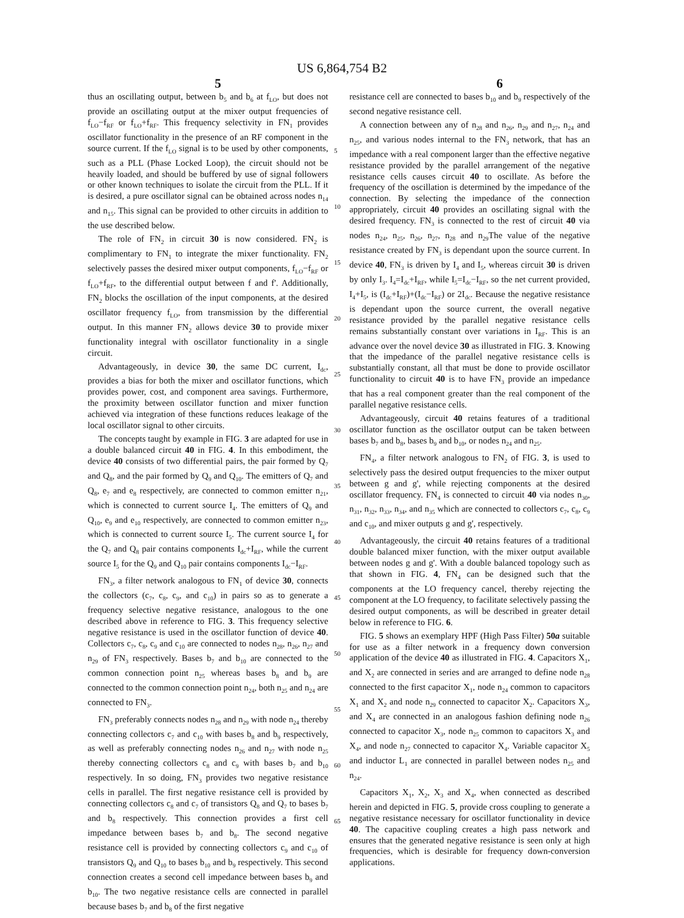US 6,864,754 B2
5 6
thus an oscillating output, between b<sub>5</sub> and b<sub>6</sub> at f<sub>LO</sub>, but does not provide an oscillating output at the mixer output frequencies of f<sub>LO</sub>−f<sub>RF</sub> or f<sub>LO</sub>+f<sub>RF</sub>. This frequency selectivity in FN<sub>1</sub> provides oscillator functionality in the presence of an RF component in the source current. If the f<sub>LO</sub> signal is to be used by other components, such as a PLL (Phase Locked Loop), the circuit should not be heavily loaded, and should be buffered by use of signal followers or other known techniques to isolate the circuit from the PLL. If it is desired, a pure oscillator signal can be obtained across nodes n<sub>14</sub> and n<sub>15</sub>. This signal can be provided to other circuits in addition to the use described below.
The role of FN<sub>2</sub> in circuit 30 is now considered. FN<sub>2</sub> is complimentary to FN<sub>1</sub> to integrate the mixer functionality. FN<sub>2</sub> selectively passes the desired mixer output components, f<sub>LO</sub>−f<sub>RF</sub> or f<sub>LO</sub>+f<sub>RF</sub>, to the differential output between f and f'. Additionally, FN<sub>2</sub> blocks the oscillation of the input components, at the desired oscillator frequency f<sub>LO</sub>, from transmission by the differential output. In this manner FN<sub>2</sub> allows device 30 to provide mixer functionality integral with oscillator functionality in a single circuit.
Advantageously, in device 30, the same DC current, I<sub>dc</sub>, provides a bias for both the mixer and oscillator functions, which provides power, cost, and component area savings. Furthermore, the proximity between oscillator function and mixer function achieved via integration of these functions reduces leakage of the local oscillator signal to other circuits.
The concepts taught by example in FIG. 3 are adapted for use in a double balanced circuit 40 in FIG. 4. In this embodiment, the device 40 consists of two differential pairs, the pair formed by Q<sub>7</sub> and Q<sub>8</sub>, and the pair formed by Q<sub>9</sub> and Q<sub>10</sub>. The emitters of Q<sub>7</sub> and Q<sub>8</sub>, e<sub>7</sub> and e<sub>8</sub> respectively, are connected to common emitter n<sub>21</sub>, which is connected to current source I<sub>4</sub>. The emitters of Q<sub>9</sub> and Q<sub>10</sub>, e<sub>9</sub> and e<sub>10</sub> respectively, are connected to common emitter n<sub>23</sub>, which is connected to current source I<sub>5</sub>. The current source I<sub>4</sub> for the Q<sub>7</sub> and Q<sub>8</sub> pair contains components I<sub>dc</sub>+I<sub>RF</sub>, while the current source I<sub>5</sub> for the Q<sub>9</sub> and Q<sub>10</sub> pair contains components I<sub>dc</sub>−I<sub>RF</sub>.
FN<sub>3</sub>, a filter network analogous to FN<sub>1</sub> of device 30, connects the collectors (c<sub>7</sub>, c<sub>8</sub>, c<sub>9</sub>, and c<sub>10</sub>) in pairs so as to generate a frequency selective negative resistance, analogous to the one described above in reference to FIG. 3. This frequency selective negative resistance is used in the oscillator function of device 40. Collectors c<sub>7</sub>, c<sub>8</sub>, c<sub>9</sub> and c<sub>10</sub> are connected to nodes n<sub>28</sub>, n<sub>26</sub>, n<sub>27</sub> and n<sub>29</sub> of FN<sub>3</sub> respectively. Bases b<sub>7</sub> and b<sub>10</sub> are connected to the common connection point n<sub>25</sub> whereas bases b<sub>8</sub> and b<sub>9</sub> are connected to the common connection point n<sub>24</sub>, both n<sub>25</sub> and n<sub>24</sub> are connected to FN<sub>3</sub>.
FN<sub>3</sub> preferably connects nodes n<sub>28</sub> and n<sub>29</sub> with node n<sub>24</sub> thereby connecting collectors c<sub>7</sub> and c<sub>10</sub> with bases b<sub>8</sub> and b<sub>9</sub> respectively, as well as preferably connecting nodes n<sub>26</sub> and n<sub>27</sub> with node n<sub>25</sub> thereby connecting collectors c<sub>8</sub> and c<sub>9</sub> with bases b<sub>7</sub> and b<sub>10</sub> respectively. In so doing, FN<sub>3</sub> provides two negative resistance cells in parallel. The first negative resistance cell is provided by connecting collectors c<sub>8</sub> and c<sub>7</sub> of transistors Q<sub>8</sub> and Q<sub>7</sub> to bases b<sub>7</sub> and b<sub>8</sub> respectively. This connection provides a first cell impedance between bases b<sub>7</sub> and b<sub>8</sub>. The second negative resistance cell is provided by connecting collectors c<sub>9</sub> and c<sub>10</sub> of transistors Q<sub>9</sub> and Q<sub>10</sub> to bases b<sub>10</sub> and b<sub>9</sub> respectively. This second connection creates a second cell impedance between bases b<sub>9</sub> and b<sub>10</sub>. The two negative resistance cells are connected in parallel because bases b<sub>7</sub> and b<sub>8</sub> of the first negative
5
10
15
20
25
30
35
40
45
50
55
60
65
resistance cell are connected to bases b<sub>10</sub> and b<sub>9</sub> respectively of the second negative resistance cell.
A connection between any of n<sub>28</sub> and n<sub>26</sub>, n<sub>29</sub> and n<sub>27</sub>, n<sub>24</sub> and n<sub>25</sub>, and various nodes internal to the FN<sub>3</sub> network, that has an impedance with a real component larger than the effective negative resistance provided by the parallel arrangement of the negative resistance cells causes circuit 40 to oscillate. As before the frequency of the oscillation is determined by the impedance of the connection. By selecting the impedance of the connection appropriately, circuit 40 provides an oscillating signal with the desired frequency. FN<sub>3</sub> is connected to the rest of circuit 40 via nodes n<sub>24</sub>, n<sub>25</sub>, n<sub>26</sub>, n<sub>27</sub>, n<sub>28</sub> and n<sub>29</sub>The value of the negative resistance created by FN<sub>3</sub> is dependant upon the source current. In device 40, FN<sub>3</sub> is driven by I<sub>4</sub> and I<sub>5</sub>, whereas circuit 30 is driven by only I<sub>3</sub>. I<sub>4</sub>=I<sub>dc</sub>+I<sub>RF</sub>, while I<sub>5</sub>=I<sub>dc</sub>−I<sub>RF</sub>, so the net current provided, I<sub>4</sub>+I<sub>5</sub>, is (I<sub>dc</sub>+I<sub>RF</sub>)+(I<sub>dc</sub>−I<sub>RF</sub>) or 2I<sub>dc</sub>. Because the negative resistance is dependant upon the source current, the overall negative resistance provided by the parallel negative resistance cells remains substantially constant over variations in I<sub>RF</sub>. This is an advance over the novel device 30 as illustrated in FIG. 3. Knowing that the impedance of the parallel negative resistance cells is substantially constant, all that must be done to provide oscillator functionality to circuit 40 is to have FN<sub>3</sub> provide an impedance that has a real component greater than the real component of the parallel negative resistance cells.
Advantageously, circuit 40 retains features of a traditional oscillator function as the oscillator output can be taken between bases b<sub>7</sub> and b<sub>8</sub>, bases b<sub>9</sub> and b<sub>10</sub>, or nodes n<sub>24</sub> and n<sub>25</sub>.
FN<sub>4</sub>, a filter network analogous to FN<sub>2</sub> of FIG. 3, is used to selectively pass the desired output frequencies to the mixer output between g and g', while rejecting components at the desired oscillator frequency. FN<sub>4</sub> is connected to circuit 40 via nodes n<sub>30</sub>, n<sub>31</sub>, n<sub>32</sub>, n<sub>33</sub>, n<sub>34</sub>, and n<sub>35</sub> which are connected to collectors c<sub>7</sub>, c<sub>8</sub>, c<sub>9</sub> and c<sub>10</sub>, and mixer outputs g and g', respectively.
Advantageously, the circuit 40 retains features of a traditional double balanced mixer function, with the mixer output available between nodes g and g'. With a double balanced topology such as that shown in FIG. 4, FN<sub>4</sub> can be designed such that the components at the LO frequency cancel, thereby rejecting the component at the LO frequency, to facilitate selectively passing the desired output components, as will be described in greater detail below in reference to FIG. 6.
FIG. 5 shows an exemplary HPF (High Pass Filter) 50a suitable for use as a filter network in a frequency down conversion application of the device 40 as illustrated in FIG. 4. Capacitors X<sub>1</sub>, and X<sub>2</sub> are connected in series and are arranged to define node n<sub>28</sub> connected to the first capacitor X<sub>1</sub>, node n<sub>24</sub> common to capacitors X<sub>1</sub> and X<sub>2</sub> and node n<sub>29</sub> connected to capacitor X<sub>2</sub>. Capacitors X<sub>3</sub>, and X<sub>4</sub> are connected in an analogous fashion defining node n<sub>26</sub> connected to capacitor X<sub>3</sub>, node n<sub>25</sub> common to capacitors X<sub>3</sub> and X<sub>4</sub>, and node n<sub>27</sub> connected to capacitor X<sub>4</sub>. Variable capacitor X<sub>5</sub> and inductor L<sub>1</sub> are connected in parallel between nodes n<sub>25</sub> and n<sub>24</sub>.
Capacitors X<sub>1</sub>, X<sub>2</sub>, X<sub>3</sub> and X<sub>4</sub>, when connected as described herein and depicted in FIG. 5, provide cross coupling to generate a negative resistance necessary for oscillator functionality in device 40. The capacitive coupling creates a high pass network and ensures that the generated negative resistance is seen only at high frequencies, which is desirable for frequency down-conversion applications.